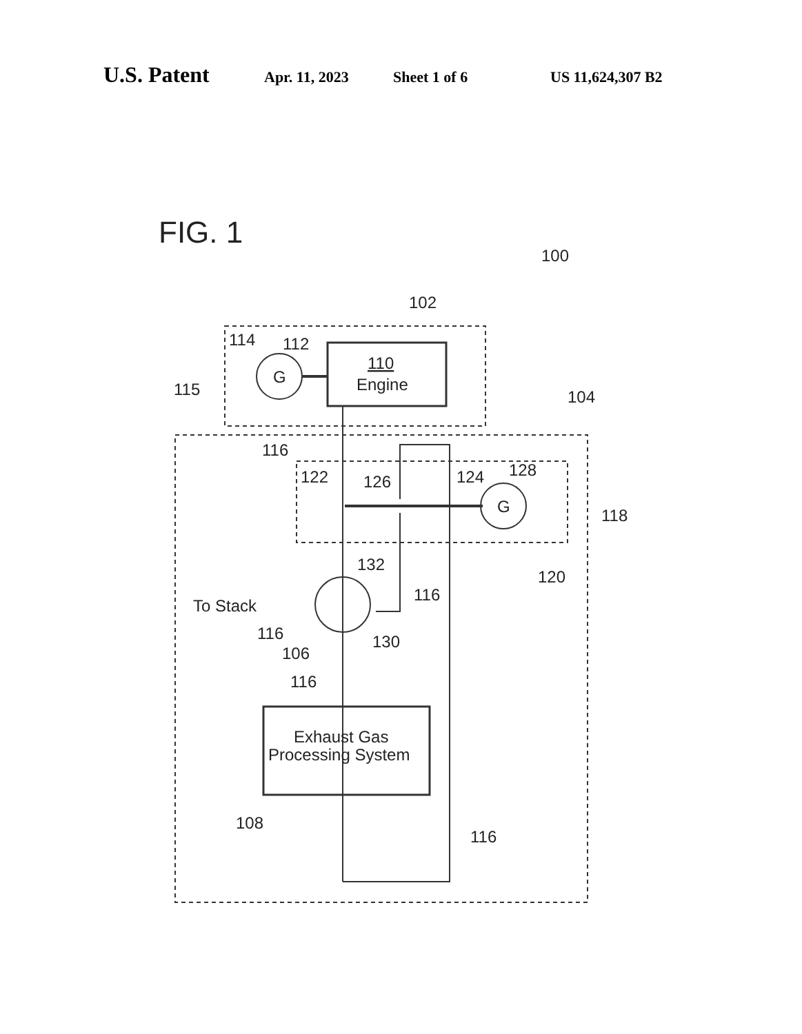U.S. Patent Apr. 11, 2023 Sheet 1 of 6 US 11,624,307 B2
FIG. 1
100
102
G
114
112
115
110
Engine
104
116
122
126
124
128
118
120
G
132
116
To Stack
116
106
130
116
Exhaust Gas
Processing System
108
116